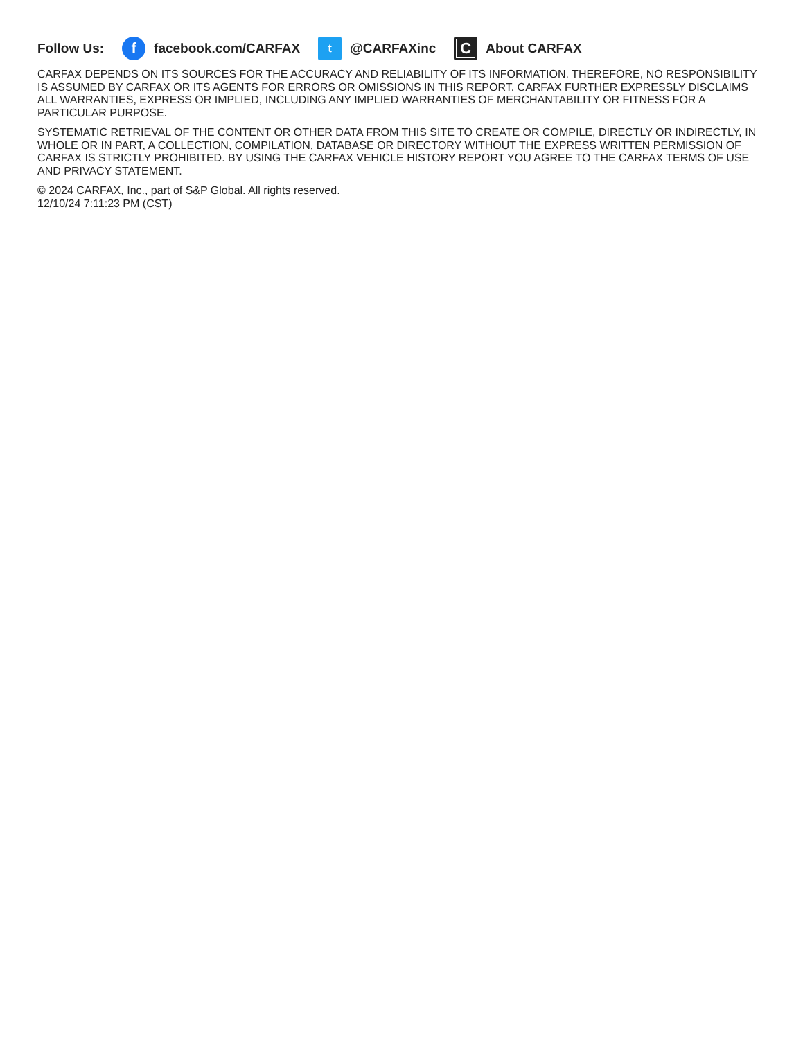Follow Us:
f
facebook.com/CARFAX
t
@CARFAXinc
C
About CARFAX
CARFAX DEPENDS ON ITS SOURCES FOR THE ACCURACY AND RELIABILITY OF ITS INFORMATION. THEREFORE, NO RESPONSIBILITY IS ASSUMED BY CARFAX OR ITS AGENTS FOR ERRORS OR OMISSIONS IN THIS REPORT. CARFAX FURTHER EXPRESSLY DISCLAIMS ALL WARRANTIES, EXPRESS OR IMPLIED, INCLUDING ANY IMPLIED WARRANTIES OF MERCHANTABILITY OR FITNESS FOR A PARTICULAR PURPOSE.
SYSTEMATIC RETRIEVAL OF THE CONTENT OR OTHER DATA FROM THIS SITE TO CREATE OR COMPILE, DIRECTLY OR INDIRECTLY, IN WHOLE OR IN PART, A COLLECTION, COMPILATION, DATABASE OR DIRECTORY WITHOUT THE EXPRESS WRITTEN PERMISSION OF CARFAX IS STRICTLY PROHIBITED. BY USING THE CARFAX VEHICLE HISTORY REPORT YOU AGREE TO THE CARFAX TERMS OF USE AND PRIVACY STATEMENT.
© 2024 CARFAX, Inc., part of S&P Global. All rights reserved.
12/10/24 7:11:23 PM (CST)